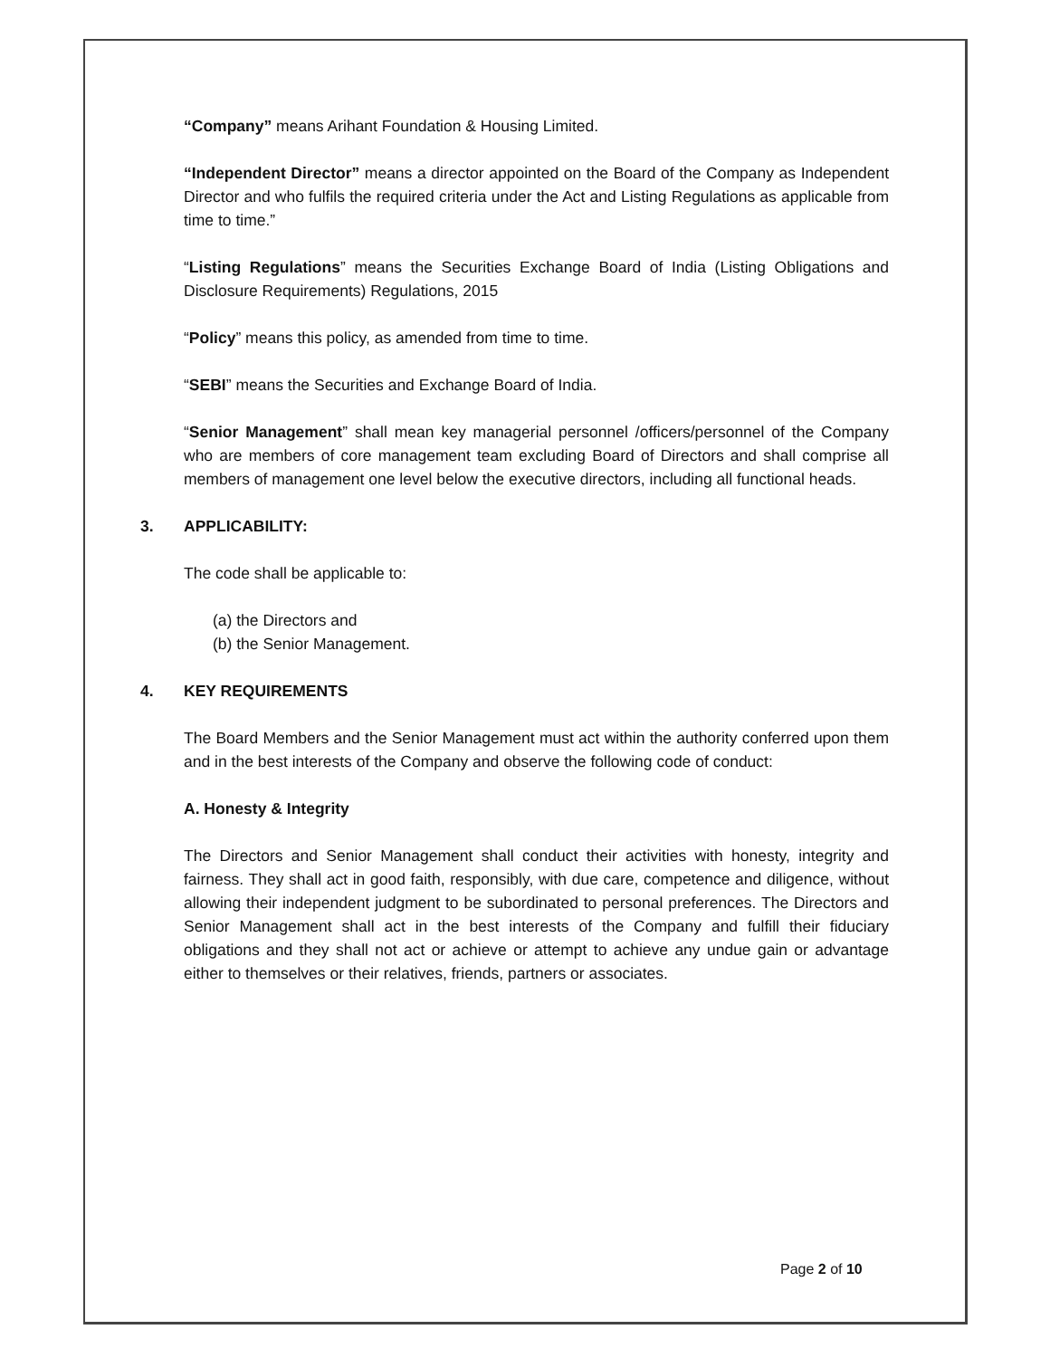“Company” means Arihant Foundation & Housing Limited.
“Independent Director” means a director appointed on the Board of the Company as Independent Director and who fulfils the required criteria under the Act and Listing Regulations as applicable from time to time.”
“Listing Regulations” means the Securities Exchange Board of India (Listing Obligations and Disclosure Requirements) Regulations, 2015
“Policy” means this policy, as amended from time to time.
“SEBI” means the Securities and Exchange Board of India.
“Senior Management” shall mean key managerial personnel /officers/personnel of the Company who are members of core management team excluding Board of Directors and shall comprise all members of management one level below the executive directors, including all functional heads.
3. APPLICABILITY:
The code shall be applicable to:
(a) the Directors and
(b) the Senior Management.
4. KEY REQUIREMENTS
The Board Members and the Senior Management must act within the authority conferred upon them and in the best interests of the Company and observe the following code of conduct:
A. Honesty & Integrity
The Directors and Senior Management shall conduct their activities with honesty, integrity and fairness. They shall act in good faith, responsibly, with due care, competence and diligence, without allowing their independent judgment to be subordinated to personal preferences. The Directors and Senior Management shall act in the best interests of the Company and fulfill their fiduciary obligations and they shall not act or achieve or attempt to achieve any undue gain or advantage either to themselves or their relatives, friends, partners or associates.
Page 2 of 10